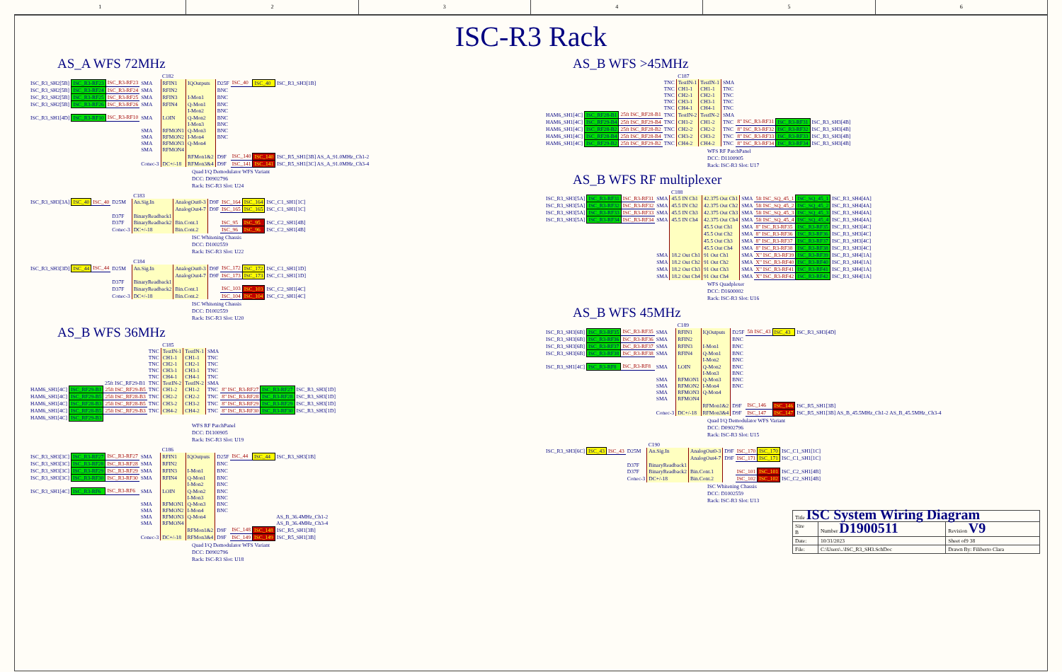1 2 3 4 5 6
ISC-R3 Rack
AS_A WFS 72MHz
| | | | | C182 | | | | | |
| ISC_R3_SH2[5B] | ISC_R3-RF23 | ISC_R3-RF23 | SMA | RFIN1 | IQOutputs | D25F | ISC_40 | ISC_40 | ISC_R3_SH3[1B] |
| ISC_R3_SH2[5B] | ISC_R3-RF24 | ISC_R3-RF24 | SMA | RFIN2 | | BNC | | | |
| ISC_R3_SH2[5B] | ISC_R3-RF25 | ISC_R3-RF25 | SMA | RFIN3 | I-Mon1 | BNC | | | |
| ISC_R3_SH2[5B] | ISC_R3-RF26 | ISC_R3-RF26 | SMA | RFIN4 | Q-Mon1 | BNC | | | |
| | | | | | I-Mon2 | BNC | | | |
| ISC_R3_SH1[4D] | ISC_R3-RF10 | ISC_R3-RF10 | SMA | LOIN | Q-Mon2 | BNC | | | |
| | | | | | I-Mon3 | BNC | | | |
| | | | SMA | RFMON1 | Q-Mon3 | BNC | | | |
| | | | SMA | RFMON2 | I-Mon4 | BNC | | | |
| | | | SMA | RFMON3 | Q-Mon4 | | | | |
| | | | SMA | RFMON4 | | | | | |
| | | | | | RFMon1&2 | D9F | ISC_140 | ISC_140 | ISC_R5_SH1[3B] AS_A_91.0MHz_Ch1-2 |
| | | | Conec-3 | DC+/-18 | RFMon3&4 | D9F | ISC_141 | ISC_141 | ISC_R5_SH1[3C] AS_A_91.0MHz_Ch3-4 |
Quad I/Q Demodulator WFS Variant
DCC: D0902796
Rack: ISC-R3 Slot: U24
| | | | | C183 | | | | | |
| ISC_R3_SH3[3A] | ISC_40 | ISC_40 | D25M | An.Sig.In | AnalogOut0-3 | D9F | ISC_164 | ISC_164 | ISC_C1_SH1[1C] |
| | | | | | AnalogOut4-7 | D9F | ISC_165 | ISC_165 | ISC_C1_SH1[1C] |
| | | | D37F | BinaryReadback1 | | | | | |
| | | | D37F | BinaryReadback2 | Bin.Cont.1 | | ISC_95 | ISC_95 | ISC_C2_SH1[4B] |
| | | | Conec-3 | DC+/-18 | Bin.Cont.2 | | ISC_96 | ISC_96 | ISC_C2_SH1[4B] |
ISC Whitening Chassis
DCC: D1002559
Rack: ISC-R3 Slot: U22
| | | | | C184 | | | | | |
| ISC_R3_SH3[3D] | ISC_44 | ISC_44 | D25M | An.Sig.In | AnalogOut0-3 | D9F | ISC_172 | ISC_172 | ISC_C1_SH1[1D] |
| | | | | | AnalogOut4-7 | D9F | ISC_173 | ISC_173 | ISC_C1_SH1[1D] |
| | | | D37F | BinaryReadback1 | | | | | |
| | | | D37F | BinaryReadback2 | Bin.Cont.1 | | ISC_103 | ISC_103 | ISC_C2_SH1[4C] |
| | | | Conec-3 | DC+/-18 | Bin.Cont.2 | | ISC_104 | ISC_104 | ISC_C2_SH1[4C] |
ISC Whitening Chassis
DCC: D1002559
Rack: ISC-R3 Slot: U20
AS_B WFS 36MHz
| | | | | C185 | | | | | |
| | | | TNC | TestIN-1 | TestIN-1 | SMA | | | |
| | | | TNC | CH1-1 | CH1-1 | TNC | | | |
| | | | TNC | CH2-1 | CH2-1 | TNC | | | |
| | | | TNC | CH3-1 | CH3-1 | TNC | | | |
| | | | TNC | CH4-1 | CH4-1 | TNC | | | |
| | | 25ft ISC_RF29-B1 | TNC | TestIN-2 | TestIN-2 | SMA | | | |
| HAM6_SH1[4C] | ISC_RF29-B1 | 25ft ISC_RF29-B5 | TNC | CH1-2 | CH1-2 | TNC | 8" ISC_R3-RF27 | ISC_R3-RF27 | ISC_R3_SH3[1D] |
| HAM6_SH1[4C] | ISC_RF29-B5 | 25ft ISC_RF28-B3 | TNC | CH2-2 | CH2-2 | TNC | 8" ISC_R3-RF28 | ISC_R3-RF28 | ISC_R3_SH3[1D] |
| HAM6_SH1[4C] | ISC_RF28-B3 | 25ft ISC_RF28-B5 | TNC | CH3-2 | CH3-2 | TNC | 8" ISC_R3-RF29 | ISC_R3-RF29 | ISC_R3_SH3[1D] |
| HAM6_SH1[4C] | ISC_RF28-B5 | 25ft ISC_RF29-B3 | TNC | CH4-2 | CH4-2 | TNC | 8" ISC_R3-RF30 | ISC_R3-RF30 | ISC_R3_SH3[1D] |
| HAM6_SH1[4C] | ISC_RF29-B3 | | | | | | | | |
WFS RF PatchPanel
DCC: D1100905
Rack: ISC-R3 Slot: U19
| | | | | C186 | | | | | |
| ISC_R3_SH3[3C] | ISC_R3-RF27 | ISC_R3-RF27 | SMA | RFIN1 | IQOutputs | D25F | ISC_44 | ISC_44 | ISC_R3_SH3[1B] |
| ISC_R3_SH3[3C] | ISC_R3-RF28 | ISC_R3-RF28 | SMA | RFIN2 | | BNC | | | |
| ISC_R3_SH3[3C] | ISC_R3-RF29 | ISC_R3-RF29 | SMA | RFIN3 | I-Mon1 | BNC | | | |
| ISC_R3_SH3[3C] | ISC_R3-RF30 | ISC_R3-RF30 | SMA | RFIN4 | Q-Mon1 | BNC | | | |
| | | | | | I-Mon2 | BNC | | | |
| ISC_R3_SH1[4C] | ISC_R3-RF6 | ISC_R3-RF6 | SMA | LOIN | Q-Mon2 | BNC | | | |
| | | | | | I-Mon3 | BNC | | | |
| | | | SMA | RFMON1 | Q-Mon3 | BNC | | | |
| | | | SMA | RFMON2 | I-Mon4 | BNC | | | |
| | | | SMA | RFMON3 | Q-Mon4 | | | | AS_B_36.4MHz_Ch1-2 |
| | | | SMA | RFMON4 | | | | | AS_B_36.4MHz_Ch3-4 |
| | | | | | RFMon1&2 | D9F | ISC_148 | ISC_148 | ISC_R5_SH1[3B] |
| | | | Conec-3 | DC+/-18 | RFMon3&4 | D9F | ISC_149 | ISC_149 | ISC_R5_SH1[3B] |
Quad I/Q Demodulator WFS Variant
DCC: D0902796
Rack: ISC-R3 Slot: U18
AS_B WFS >45MHz
| | | | | C187 | | | | | |
| | | | TNC | TestIN-1 | TestIN-1 | SMA | | | |
| | | | TNC | CH1-1 | CH1-1 | TNC | | | |
| | | | TNC | CH2-1 | CH2-1 | TNC | | | |
| | | | TNC | CH3-1 | CH3-1 | TNC | | | |
| | | | TNC | CH4-1 | CH4-1 | TNC | | | |
| HAM6_SH1[4C] | ISC_RF28-B1 | 25ft ISC_RF28-B1 | TNC | TestIN-2 | TestIN-2 | SMA | | | |
| HAM6_SH1[4C] | ISC_RF29-B4 | 25ft ISC_RF29-B4 | TNC | CH1-2 | CH1-2 | TNC | 8" ISC_R3-RF31 | ISC_R3-RF31 | ISC_R3_SH3[4B] |
| HAM6_SH1[4C] | ISC_RF28-B2 | 25ft ISC_RF28-B2 | TNC | CH2-2 | CH2-2 | TNC | 8" ISC_R3-RF32 | ISC_R3-RF32 | ISC_R3_SH3[4B] |
| HAM6_SH1[4C] | ISC_RF28-B4 | 25ft ISC_RF28-B4 | TNC | CH3-2 | CH3-2 | TNC | 8" ISC_R3-RF33 | ISC_R3-RF33 | ISC_R3_SH3[4B] |
| HAM6_SH1[4C] | ISC_RF29-B2 | 25ft ISC_RF29-B2 | TNC | CH4-2 | CH4-2 | TNC | 8" ISC_R3-RF34 | ISC_R3-RF34 | ISC_R3_SH3[4B] |
WFS RF PatchPanel
DCC: D1100905
Rack: ISC-R3 Slot: U17
AS_B WFS RF multiplexer
| | | | | C188 | | | | | |
| ISC_R3_SH3[5A] | ISC_R3-RF31 | ISC_R3-RF31 | SMA | 45.5 IN Ch1 | 42.375 Out Ch1 | SMA | 5ft ISC_SQ_45_1 | ISC_SQ_45_1 | ISC_R3_SH4[4A] |
| ISC_R3_SH3[5A] | ISC_R3-RF32 | ISC_R3-RF32 | SMA | 45.5 IN Ch2 | 42.375 Out Ch2 | SMA | 5ft ISC_SQ_45_2 | ISC_SQ_45_2 | ISC_R3_SH4[4A] |
| ISC_R3_SH3[5A] | ISC_R3-RF33 | ISC_R3-RF33 | SMA | 45.5 IN Ch3 | 42.375 Out Ch3 | SMA | 5ft ISC_SQ_45_3 | ISC_SQ_45_3 | ISC_R3_SH4[4A] |
| ISC_R3_SH3[5A] | ISC_R3-RF34 | ISC_R3-RF34 | SMA | 45.5 IN Ch4 | 42.375 Out Ch4 | SMA | 5ft ISC_SQ_45_4 | ISC_SQ_45_4 | ISC_R3_SH4[4A] |
| | | | | | 45.5 Out Ch1 | SMA | 8" ISC_R3-RF35 | ISC_R3-RF35 | ISC_R3_SH3[4C] |
| | | | | | 45.5 Out Ch2 | SMA | 8" ISC_R3-RF36 | ISC_R3-RF36 | ISC_R3_SH3[4C] |
| | | | | | 45.5 Out Ch3 | SMA | 8" ISC_R3-RF37 | ISC_R3-RF37 | ISC_R3_SH3[4C] |
| | | | | | 45.5 Out Ch4 | SMA | 8" ISC_R3-RF38 | ISC_R3-RF38 | ISC_R3_SH3[4C] |
| | | | SMA | 18.2 Out Ch1 | 91 Out Ch1 | SMA | X" ISC_R3-RF39 | ISC_R3-RF39 | ISC_R3_SH4[1A] |
| | | | SMA | 18.2 Out Ch2 | 91 Out Ch2 | SMA | X" ISC_R3-RF40 | ISC_R3-RF40 | ISC_R3_SH4[1A] |
| | | | SMA | 18.2 Out Ch3 | 91 Out Ch3 | SMA | X" ISC_R3-RF41 | ISC_R3-RF41 | ISC_R3_SH4[1A] |
| | | | SMA | 18.2 Out Ch4 | 91 Out Ch4 | SMA | X" ISC_R3-RF42 | ISC_R3-RF42 | ISC_R3_SH4[1A] |
WFS Quadplexer
DCC: D1600002
Rack: ISC-R3 Slot: U16
AS_B WFS 45MHz
| | | | | C189 | | | | | |
| ISC_R3_SH3[6B] | ISC_R3-RF35 | ISC_R3-RF35 | SMA | RFIN1 | IQOutputs | D25F | 5ft ISC_43 | ISC_43 | ISC_R3_SH3[4D] |
| ISC_R3_SH3[6B] | ISC_R3-RF36 | ISC_R3-RF36 | SMA | RFIN2 | | BNC | | | |
| ISC_R3_SH3[6B] | ISC_R3-RF37 | ISC_R3-RF37 | SMA | RFIN3 | I-Mon1 | BNC | | | |
| ISC_R3_SH3[6B] | ISC_R3-RF38 | ISC_R3-RF38 | SMA | RFIN4 | Q-Mon1 | BNC | | | |
| | | | | | I-Mon2 | BNC | | | |
| ISC_R3_SH1[4C] | ISC_R3-RF8 | ISC_R3-RF8 | SMA | LOIN | Q-Mon2 | BNC | | | |
| | | | | | I-Mon3 | BNC | | | |
| | | | SMA | RFMON1 | Q-Mon3 | BNC | | | |
| | | | SMA | RFMON2 | I-Mon4 | BNC | | | |
| | | | SMA | RFMON3 | Q-Mon4 | | | | |
| | | | SMA | RFMON4 | | | | | |
| | | | | | RFMon1&2 | D9F | ISC_146 | ISC_146 | ISC_R5_SH1[3B] |
| | | | Conec-3 | DC+/-18 | RFMon3&4 | D9F | ISC_147 | ISC_147 | ISC_R5_SH1[3B] AS_B_45.5MHz_Ch1-2 AS_B_45.5MHz_Ch3-4 |
Quad I/Q Demodulator WFS Variant
DCC: D0902796
Rack: ISC-R3 Slot: U15
| | | | | C190 | | | | | |
| ISC_R3_SH3[6C] | ISC_43 | ISC_43 | D25M | An.Sig.In | AnalogOut0-3 | D9F | ISC_170 | ISC_170 | ISC_C1_SH1[1C] |
| | | | | | AnalogOut4-7 | D9F | ISC_171 | ISC_171 | ISC_C1_SH1[1C] |
| | | | D37F | BinaryReadback1 | | | | | |
| | | | D37F | BinaryReadback2 | Bin.Cont.1 | | ISC_101 | ISC_101 | ISC_C2_SH1[4B] |
| | | | Conec-3 | DC+/-18 | Bin.Cont.2 | | ISC_102 | ISC_102 | ISC_C2_SH1[4B] |
ISC Whitening Chassis
DCC: D1002559
Rack: ISC-R3 Slot: U13
| Title ISC System Wiring Diagram | | |
| Size B | Number D1900511 | Revision V9 |
| Date: | 10/31/2023 | Sheet of9 38 |
| File: | C:\Users\..\ISC_R3_SH3.SchDoc | Drawn By: Filiberto Clara |